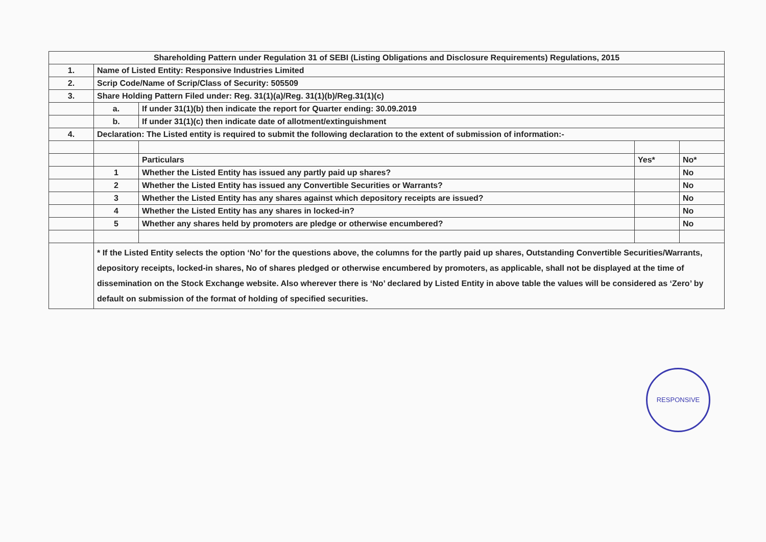| Shareholding Pattern under Regulation 31 of SEBI (Listing Obligations and Disclosure Requirements) Regulations, 2015 | | | | |
| 1. | Name of Listed Entity: Responsive Industries Limited | | | |
| 2. | Scrip Code/Name of Scrip/Class of Security: 505509 | | | |
| 3. | Share Holding Pattern Filed under: Reg. 31(1)(a)/Reg. 31(1)(b)/Reg.31(1)(c) | | | |
| | a. | If under 31(1)(b) then indicate the report for Quarter ending: 30.09.2019 | | |
| | b. | If under 31(1)(c) then indicate date of allotment/extinguishment | | |
| 4. | Declaration: The Listed entity is required to submit the following declaration to the extent of submission of information:- | | | |
| | | Particulars | Yes* | No* |
| | 1 | Whether the Listed Entity has issued any partly paid up shares? | | No |
| | 2 | Whether the Listed Entity has issued any Convertible Securities or Warrants? | | No |
| | 3 | Whether the Listed Entity has any shares against which depository receipts are issued? | | No |
| | 4 | Whether the Listed Entity has any shares in locked-in? | | No |
| | 5 | Whether any shares held by promoters are pledge or otherwise encumbered? | | No |
| | * If the Listed Entity selects the option ‘No’ for the questions above, the columns for the partly paid up shares, Outstanding Convertible Securities/Warrants, depository receipts, locked-in shares, No of shares pledged or otherwise encumbered by promoters, as applicable, shall not be displayed at the time of dissemination on the Stock Exchange website. Also wherever there is ‘No’ declared by Listed Entity in above table the values will be considered as ‘Zero’ by default on submission of the format of holding of specified securities. | | | |
RESPONSIVE